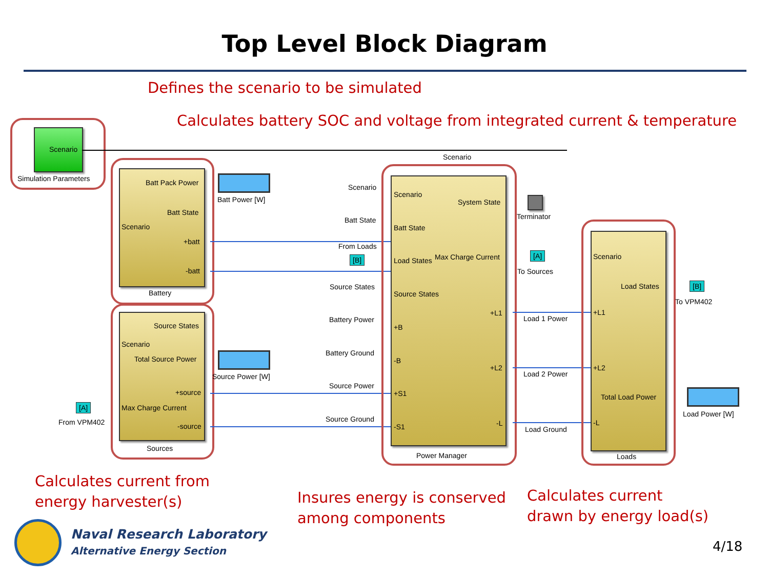Top Level Block Diagram
Defines the scenario to be simulated
Calculates battery SOC and voltage from integrated current & temperature
Scenario
Simulation Parameters Batt Pack Power
Batt State
Scenario
+batt
-batt
Battery
Batt Power [W]
Source States
Scenario
Total Source Power
+source
Max Charge Current
-source
Sources
Source Power [W]
[A]
From VPM402
Scenario
Scenario
Batt State
From Loads
[B]
Source States
Battery Power
Battery Ground
Source Power
Source Ground
Scenario
System State
Batt State
Load States Max Charge Current
Source States
+L1
+B
-B
+L2
+S1
-L
-S1
Power Manager
Terminator
[A]
To Sources
Load 1 Power
Load 2 Power
Load Ground
Scenario
Load States
+L1
+L2
Total Load Power
-L
Loads
[B]
To VPM402
Load Power [W]
Calculates current from
energy harvester(s)
Insures energy is conserved
among components
Calculates current
drawn by energy load(s)
Naval Research Laboratory
Alternative Energy Section 4/18